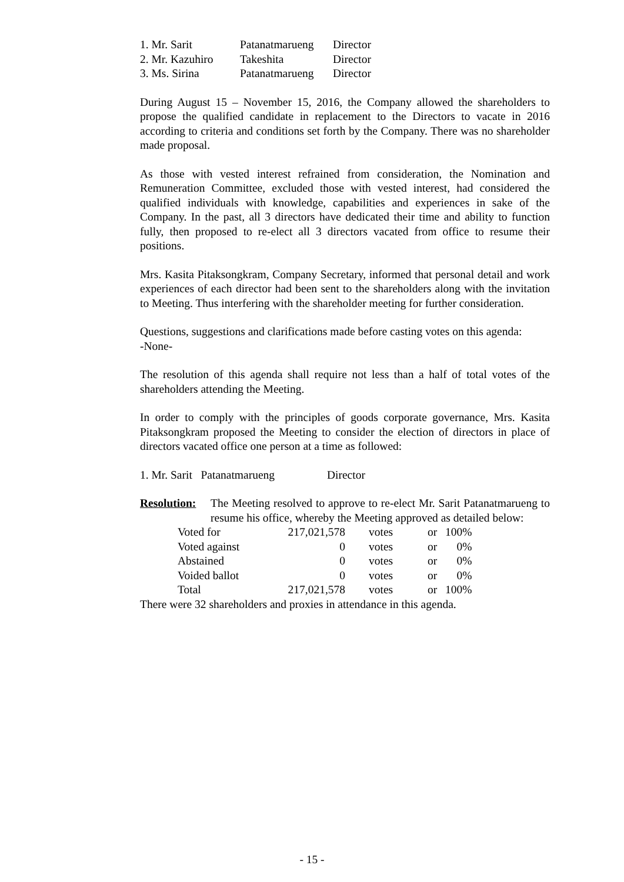| 1. Mr. Sarit | Patanatmarueng | Director |
| 2. Mr. Kazuhiro | Takeshita | Director |
| 3. Ms. Sirina | Patanatmarueng | Director |
During August 15 – November 15, 2016, the Company allowed the shareholders to propose the qualified candidate in replacement to the Directors to vacate in 2016 according to criteria and conditions set forth by the Company. There was no shareholder made proposal.
As those with vested interest refrained from consideration, the Nomination and Remuneration Committee, excluded those with vested interest, had considered the qualified individuals with knowledge, capabilities and experiences in sake of the Company. In the past, all 3 directors have dedicated their time and ability to function fully, then proposed to re-elect all 3 directors vacated from office to resume their positions.
Mrs. Kasita Pitaksongkram, Company Secretary, informed that personal detail and work experiences of each director had been sent to the shareholders along with the invitation to Meeting. Thus interfering with the shareholder meeting for further consideration.
Questions, suggestions and clarifications made before casting votes on this agenda:
-None-
The resolution of this agenda shall require not less than a half of total votes of the shareholders attending the Meeting.
In order to comply with the principles of goods corporate governance, Mrs. Kasita Pitaksongkram proposed the Meeting to consider the election of directors in place of directors vacated office one person at a time as followed:
1. Mr. Sarit Patanatmarueng Director
Resolution:
The Meeting resolved to approve to re-elect Mr. Sarit Patanatmarueng to resume his office, whereby the Meeting approved as detailed below:
| Voted for | 217,021,578 | votes | or | 100% |
| Voted against | 0 | votes | or | 0% |
| Abstained | 0 | votes | or | 0% |
| Voided ballot | 0 | votes | or | 0% |
| Total | 217,021,578 | votes | or | 100% |
There were 32 shareholders and proxies in attendance in this agenda.
- 15 -